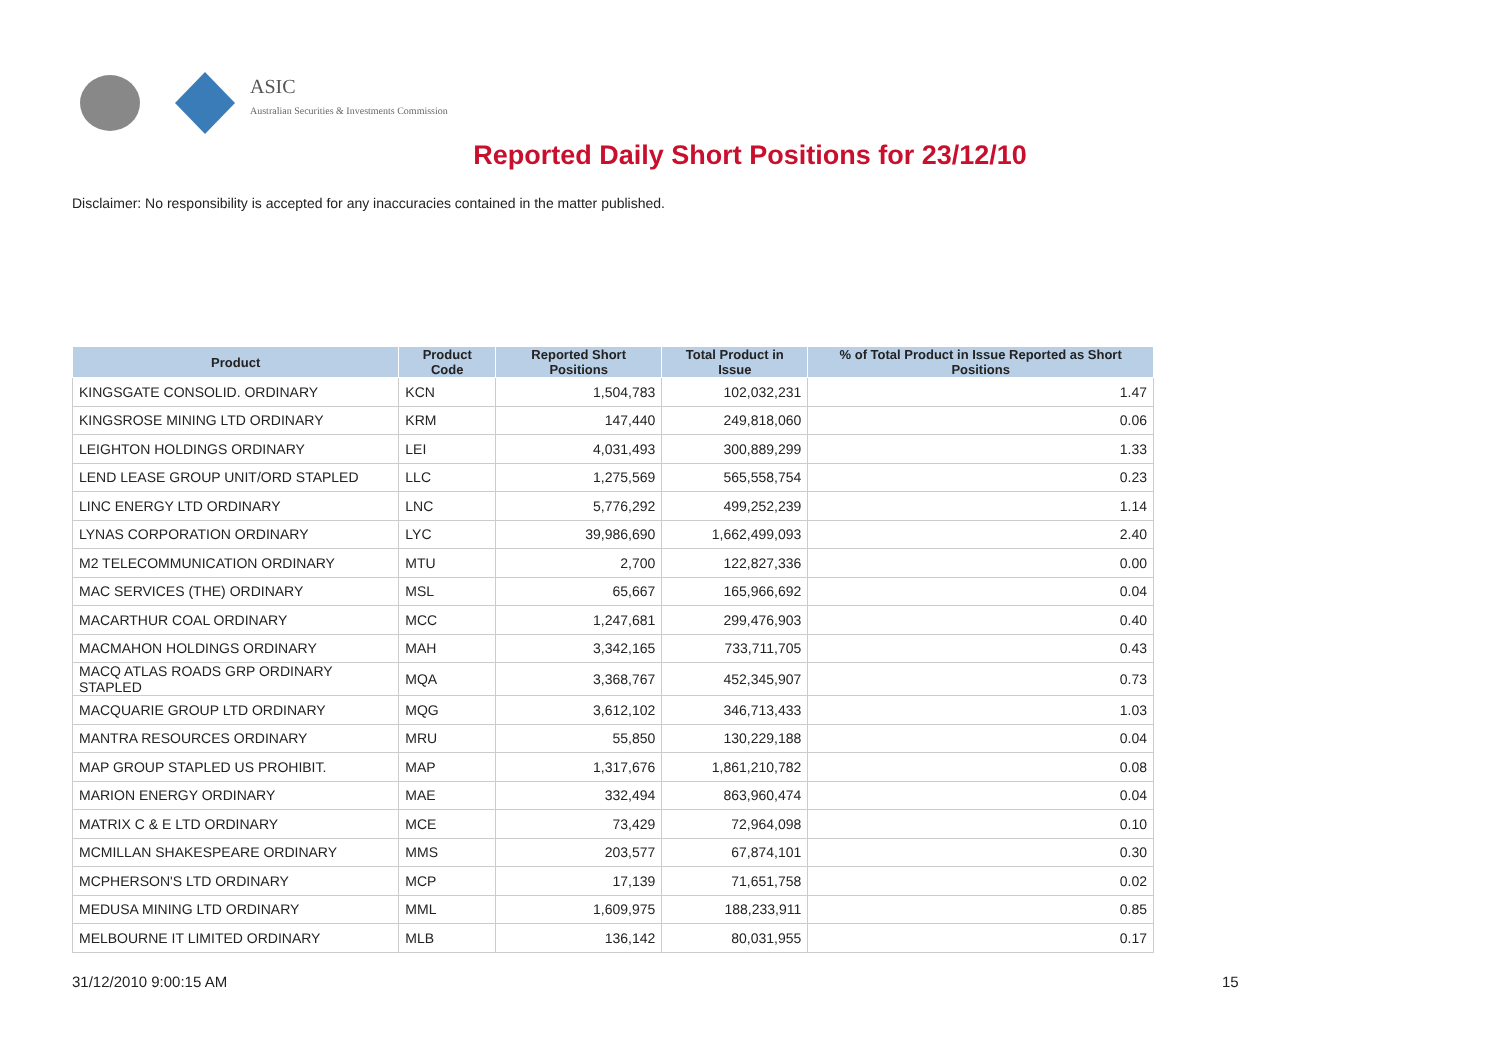ASIC
Australian Securities & Investments Commission
Reported Daily Short Positions for 23/12/10
Disclaimer: No responsibility is accepted for any inaccuracies contained in the matter published.
| Product | Product Code | Reported Short Positions | Total Product in Issue | % of Total Product in Issue Reported as Short Positions |
| --- | --- | --- | --- | --- |
| KINGSGATE CONSOLID. ORDINARY | KCN | 1,504,783 | 102,032,231 | 1.47 |
| KINGSROSE MINING LTD ORDINARY | KRM | 147,440 | 249,818,060 | 0.06 |
| LEIGHTON HOLDINGS ORDINARY | LEI | 4,031,493 | 300,889,299 | 1.33 |
| LEND LEASE GROUP UNIT/ORD STAPLED | LLC | 1,275,569 | 565,558,754 | 0.23 |
| LINC ENERGY LTD ORDINARY | LNC | 5,776,292 | 499,252,239 | 1.14 |
| LYNAS CORPORATION ORDINARY | LYC | 39,986,690 | 1,662,499,093 | 2.40 |
| M2 TELECOMMUNICATION ORDINARY | MTU | 2,700 | 122,827,336 | 0.00 |
| MAC SERVICES (THE) ORDINARY | MSL | 65,667 | 165,966,692 | 0.04 |
| MACARTHUR COAL ORDINARY | MCC | 1,247,681 | 299,476,903 | 0.40 |
| MACMAHON HOLDINGS ORDINARY | MAH | 3,342,165 | 733,711,705 | 0.43 |
| MACQ ATLAS ROADS GRP ORDINARY STAPLED | MQA | 3,368,767 | 452,345,907 | 0.73 |
| MACQUARIE GROUP LTD ORDINARY | MQG | 3,612,102 | 346,713,433 | 1.03 |
| MANTRA RESOURCES ORDINARY | MRU | 55,850 | 130,229,188 | 0.04 |
| MAP GROUP STAPLED US PROHIBIT. | MAP | 1,317,676 | 1,861,210,782 | 0.08 |
| MARION ENERGY ORDINARY | MAE | 332,494 | 863,960,474 | 0.04 |
| MATRIX C & E LTD ORDINARY | MCE | 73,429 | 72,964,098 | 0.10 |
| MCMILLAN SHAKESPEARE ORDINARY | MMS | 203,577 | 67,874,101 | 0.30 |
| MCPHERSON'S LTD ORDINARY | MCP | 17,139 | 71,651,758 | 0.02 |
| MEDUSA MINING LTD ORDINARY | MML | 1,609,975 | 188,233,911 | 0.85 |
| MELBOURNE IT LIMITED ORDINARY | MLB | 136,142 | 80,031,955 | 0.17 |
31/12/2010 9:00:15 AM 15